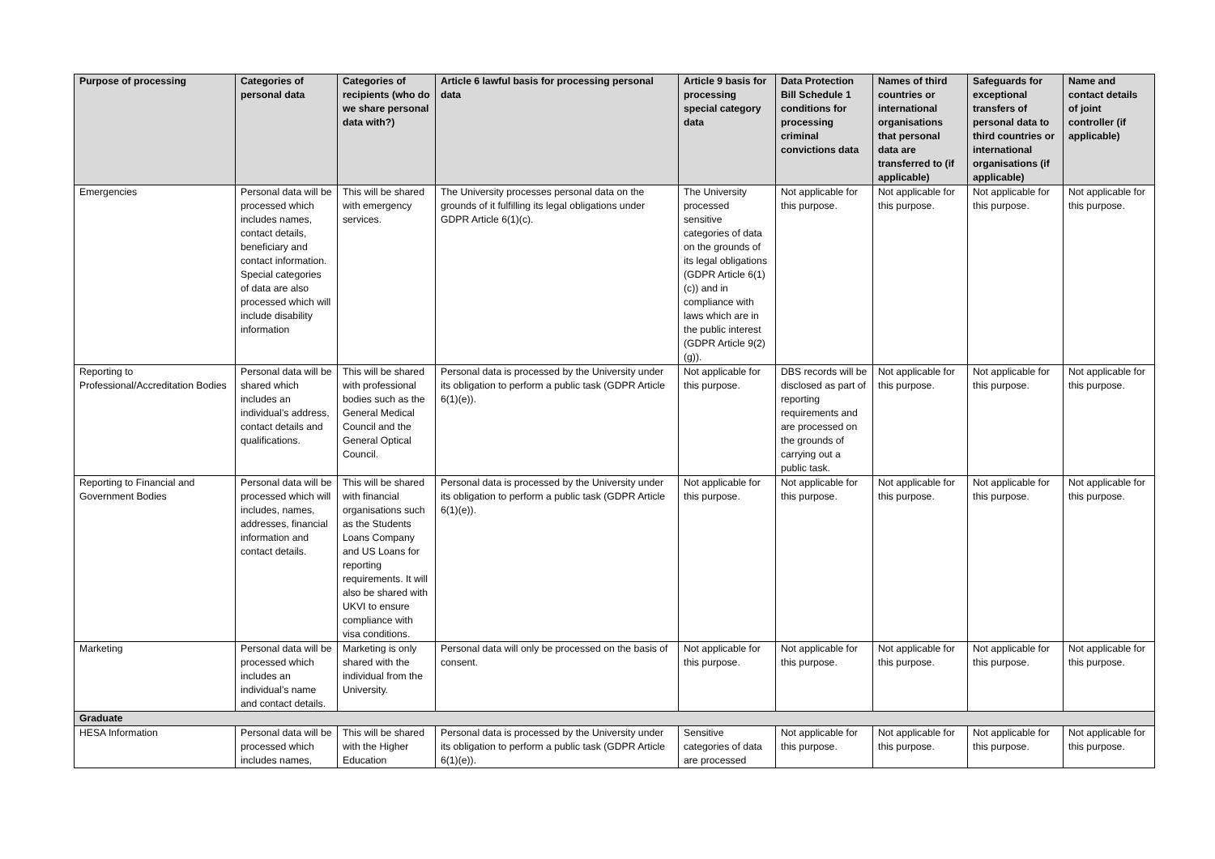| Purpose of processing | Categories of personal data | Categories of recipients (who do we share personal data with?) | Article 6 lawful basis for processing personal data | Article 9 basis for processing special category data | Data Protection Bill Schedule 1 conditions for processing criminal convictions data | Names of third countries or international organisations that personal data are transferred to (if applicable) | Safeguards for exceptional transfers of personal data to third countries or international organisations (if applicable) | Name and contact details of joint controller (if applicable) |
| --- | --- | --- | --- | --- | --- | --- | --- | --- |
| Emergencies | Personal data will be processed which includes names, contact details, beneficiary and contact information. Special categories of data are also processed which will include disability information | This will be shared with emergency services. | The University processes personal data on the grounds of it fulfilling its legal obligations under GDPR Article 6(1)(c). | The University processed sensitive categories of data on the grounds of its legal obligations (GDPR Article 6(1)(c)) and in compliance with laws which are in the public interest (GDPR Article 9(2)(g)). | Not applicable for this purpose. | Not applicable for this purpose. | Not applicable for this purpose. | Not applicable for this purpose. |
| Reporting to Professional/Accreditation Bodies | Personal data will be shared which includes an individual’s address, contact details and qualifications. | This will be shared with professional bodies such as the General Medical Council and the General Optical Council. | Personal data is processed by the University under its obligation to perform a public task (GDPR Article 6(1)(e)). | Not applicable for this purpose. | DBS records will be disclosed as part of reporting requirements and are processed on the grounds of carrying out a public task. | Not applicable for this purpose. | Not applicable for this purpose. | Not applicable for this purpose. |
| Reporting to Financial and Government Bodies | Personal data will be processed which will includes, names, addresses, financial information and contact details. | This will be shared with financial organisations such as the Students Loans Company and US Loans for reporting requirements. It will also be shared with UKVI to ensure compliance with visa conditions. | Personal data is processed by the University under its obligation to perform a public task (GDPR Article 6(1)(e)). | Not applicable for this purpose. | Not applicable for this purpose. | Not applicable for this purpose. | Not applicable for this purpose. | Not applicable for this purpose. |
| Marketing | Personal data will be processed which includes an individual’s name and contact details. | Marketing is only shared with the individual from the University. | Personal data will only be processed on the basis of consent. | Not applicable for this purpose. | Not applicable for this purpose. | Not applicable for this purpose. | Not applicable for this purpose. | Not applicable for this purpose. |
| Graduate | | | | | | | | |
| HESA Information | Personal data will be processed which includes names, | This will be shared with the Higher Education | Personal data is processed by the University under its obligation to perform a public task (GDPR Article 6(1)(e)). | Sensitive categories of data are processed | Not applicable for this purpose. | Not applicable for this purpose. | Not applicable for this purpose. | Not applicable for this purpose. |